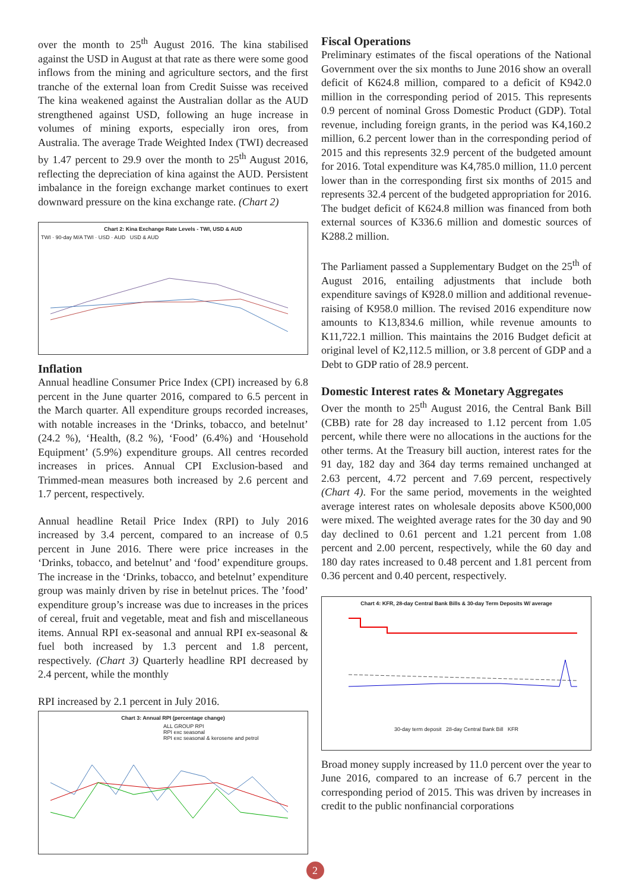over the month to 25<sup>th</sup> August 2016. The kina stabilised against the USD in August at that rate as there were some good inflows from the mining and agriculture sectors, and the first tranche of the external loan from Credit Suisse was received The kina weakened against the Australian dollar as the AUD strengthened against USD, following an huge increase in volumes of mining exports, especially iron ores, from Australia. The average Trade Weighted Index (TWI) decreased by 1.47 percent to 29.9 over the month to 25<sup>th</sup> August 2016, reflecting the depreciation of kina against the AUD. Persistent imbalance in the foreign exchange market continues to exert downward pressure on the kina exchange rate. (Chart 2)
Chart 2: Kina Exchange Rate Levels - TWI, USD & AUD
TWI · 90-day M/A TWI · USD · AUD USD & AUD
Inflation
Annual headline Consumer Price Index (CPI) increased by 6.8 percent in the June quarter 2016, compared to 6.5 percent in the March quarter. All expenditure groups recorded increases, with notable increases in the ‘Drinks, tobacco, and betelnut’ (24.2 %), ‘Health, (8.2 %), ‘Food’ (6.4%) and ‘Household Equipment’ (5.9%) expenditure groups. All centres recorded increases in prices. Annual CPI Exclusion-based and Trimmed-mean measures both increased by 2.6 percent and 1.7 percent, respectively.
Annual headline Retail Price Index (RPI) to July 2016 increased by 3.4 percent, compared to an increase of 0.5 percent in June 2016. There were price increases in the ‘Drinks, tobacco, and betelnut’ and ‘food’ expenditure groups. The increase in the ‘Drinks, tobacco, and betelnut’ expenditure group was mainly driven by rise in betelnut prices. The ’food’ expenditure group’s increase was due to increases in the prices of cereal, fruit and vegetable, meat and fish and miscellaneous items. Annual RPI ex-seasonal and annual RPI ex-seasonal & fuel both increased by 1.3 percent and 1.8 percent, respectively. (Chart 3) Quarterly headline RPI decreased by 2.4 percent, while the monthly
RPI increased by 2.1 percent in July 2016.
Chart 3: Annual RPI (percentage change)
ALL GROUP RPI
RPI exc seasonal
RPI exc seasonal & kerosene and petrol
Fiscal Operations
Preliminary estimates of the fiscal operations of the National Government over the six months to June 2016 show an overall deficit of K624.8 million, compared to a deficit of K942.0 million in the corresponding period of 2015. This represents 0.9 percent of nominal Gross Domestic Product (GDP). Total revenue, including foreign grants, in the period was K4,160.2 million, 6.2 percent lower than in the corresponding period of 2015 and this represents 32.9 percent of the budgeted amount for 2016. Total expenditure was K4,785.0 million, 11.0 percent lower than in the corresponding first six months of 2015 and represents 32.4 percent of the budgeted appropriation for 2016. The budget deficit of K624.8 million was financed from both external sources of K336.6 million and domestic sources of K288.2 million.
The Parliament passed a Supplementary Budget on the 25<sup>th</sup> of August 2016, entailing adjustments that include both expenditure savings of K928.0 million and additional revenue-raising of K958.0 million. The revised 2016 expenditure now amounts to K13,834.6 million, while revenue amounts to K11,722.1 million. This maintains the 2016 Budget deficit at original level of K2,112.5 million, or 3.8 percent of GDP and a Debt to GDP ratio of 28.9 percent.
Domestic Interest rates & Monetary Aggregates
Over the month to 25<sup>th</sup> August 2016, the Central Bank Bill (CBB) rate for 28 day increased to 1.12 percent from 1.05 percent, while there were no allocations in the auctions for the other terms. At the Treasury bill auction, interest rates for the 91 day, 182 day and 364 day terms remained unchanged at 2.63 percent, 4.72 percent and 7.69 percent, respectively (Chart 4). For the same period, movements in the weighted average interest rates on wholesale deposits above K500,000 were mixed. The weighted average rates for the 30 day and 90 day declined to 0.61 percent and 1.21 percent from 1.08 percent and 2.00 percent, respectively, while the 60 day and 180 day rates increased to 0.48 percent and 1.81 percent from 0.36 percent and 0.40 percent, respectively.
Chart 4: KFR, 28-day Central Bank Bills & 30-day Term Deposits W/ average
30-day term deposit 28-day Central Bank Bill KFR
Broad money supply increased by 11.0 percent over the year to June 2016, compared to an increase of 6.7 percent in the corresponding period of 2015. This was driven by increases in credit to the public nonfinancial corporations
2